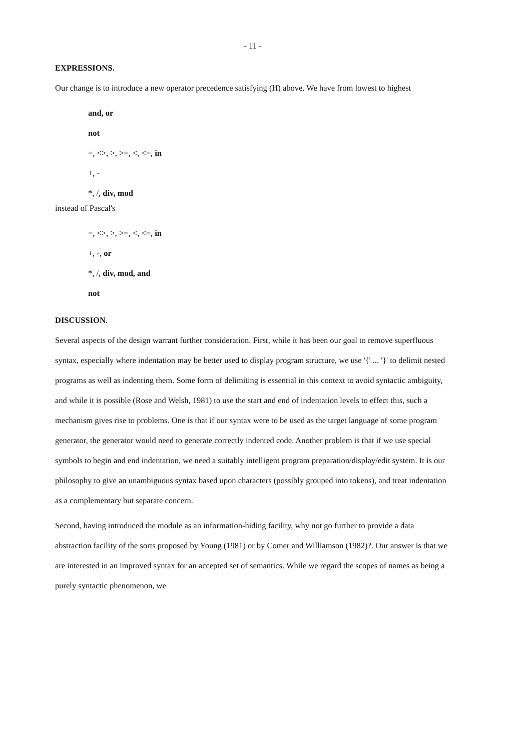- 11 -
EXPRESSIONS.
Our change is to introduce a new operator precedence satisfying (H) above. We have from lowest to highest
and, or
not
=, <>, >, >=, <, <=, in
+, -
*, /, div, mod
instead of Pascal's
=, <>, >, >=, <, <=, in
+, -, or
*, /, div, mod, and
not
DISCUSSION.
Several aspects of the design warrant further consideration. First, while it has been our goal to remove superfluous syntax, especially where indentation may be better used to display program structure, we use '{' ... '}' to delimit nested programs as well as indenting them. Some form of delimiting is essential in this context to avoid syntactic ambiguity, and while it is possible (Rose and Welsh, 1981) to use the start and end of indentation levels to effect this, such a mechanism gives rise to problems. One is that if our syntax were to be used as the target language of some program generator, the generator would need to generate correctly indented code. Another problem is that if we use special symbols to begin and end indentation, we need a suitably intelligent program preparation/display/edit system. It is our philosophy to give an unambiguous syntax based upon characters (possibly grouped into tokens), and treat indentation as a complementary but separate concern.
Second, having introduced the module as an information-hiding facility, why not go further to provide a data abstraction facility of the sorts proposed by Young (1981) or by Comer and Williamson (1982)?. Our answer is that we are interested in an improved syntax for an accepted set of semantics. While we regard the scopes of names as being a purely syntactic phenomenon, we